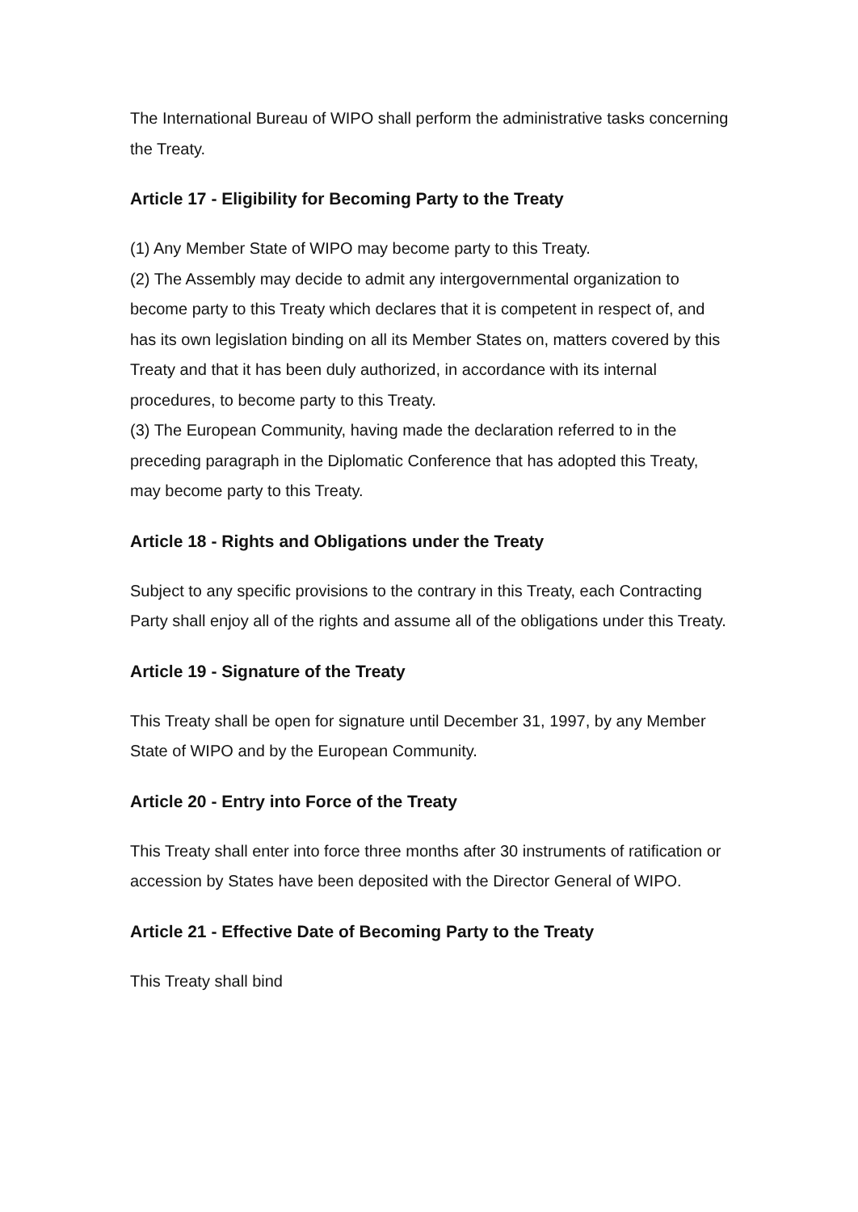The International Bureau of WIPO shall perform the administrative tasks concerning the Treaty.
Article 17 - Eligibility for Becoming Party to the Treaty
(1) Any Member State of WIPO may become party to this Treaty.
(2) The Assembly may decide to admit any intergovernmental organization to become party to this Treaty which declares that it is competent in respect of, and has its own legislation binding on all its Member States on, matters covered by this Treaty and that it has been duly authorized, in accordance with its internal procedures, to become party to this Treaty.
(3) The European Community, having made the declaration referred to in the preceding paragraph in the Diplomatic Conference that has adopted this Treaty, may become party to this Treaty.
Article 18 - Rights and Obligations under the Treaty
Subject to any specific provisions to the contrary in this Treaty, each Contracting Party shall enjoy all of the rights and assume all of the obligations under this Treaty.
Article 19 - Signature of the Treaty
This Treaty shall be open for signature until December 31, 1997, by any Member State of WIPO and by the European Community.
Article 20 - Entry into Force of the Treaty
This Treaty shall enter into force three months after 30 instruments of ratification or accession by States have been deposited with the Director General of WIPO.
Article 21 - Effective Date of Becoming Party to the Treaty
This Treaty shall bind